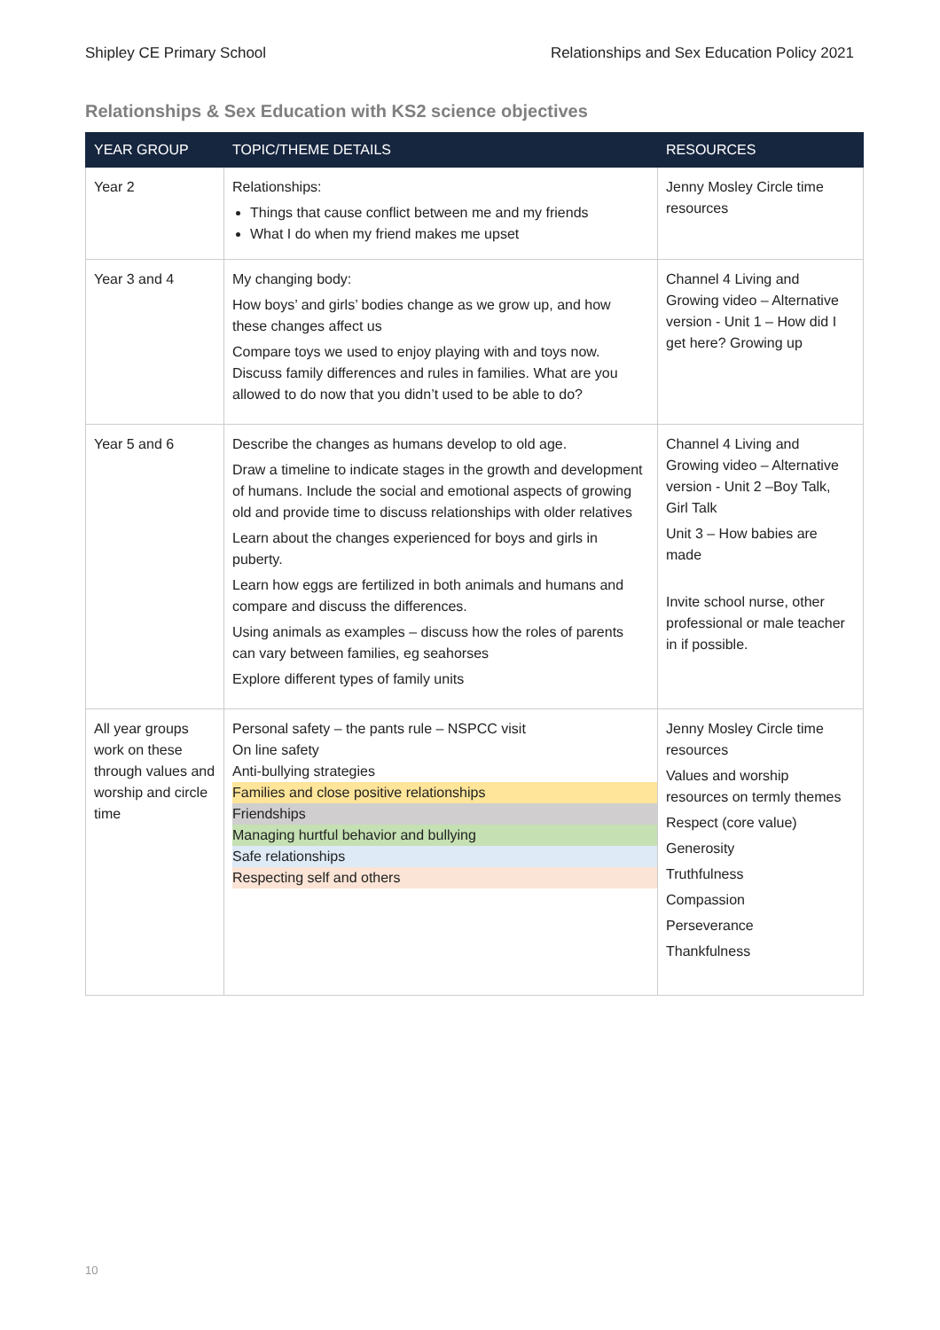Shipley CE Primary School Relationships and Sex Education Policy 2021
Relationships & Sex Education with KS2 science objectives
| YEAR GROUP | TOPIC/THEME DETAILS | RESOURCES |
| --- | --- | --- |
| Year 2 | Relationships: Things that cause conflict between me and my friends What I do when my friend makes me upset | Jenny Mosley Circle time resources |
| Year 3 and 4 | My changing body: How boys’ and girls’ bodies change as we grow up, and how these changes affect us Compare toys we used to enjoy playing with and toys now. Discuss family differences and rules in families. What are you allowed to do now that you didn’t used to be able to do? | Channel 4 Living and Growing video – Alternative version - Unit 1 – How did I get here? Growing up |
| Year 5 and 6 | Describe the changes as humans develop to old age. Draw a timeline to indicate stages in the growth and development of humans. Include the social and emotional aspects of growing old and provide time to discuss relationships with older relatives Learn about the changes experienced for boys and girls in puberty. Learn how eggs are fertilized in both animals and humans and compare and discuss the differences. Using animals as examples – discuss how the roles of parents can vary between families, eg seahorses Explore different types of family units | Channel 4 Living and Growing video – Alternative version - Unit 2 –Boy Talk, Girl Talk Unit 3 – How babies are made Invite school nurse, other professional or male teacher in if possible. |
| All year groups work on these through values and worship and circle time | Personal safety – the pants rule – NSPCC visit On line safety Anti-bullying strategies Families and close positive relationships Friendships Managing hurtful behavior and bullying Safe relationships Respecting self and others | Jenny Mosley Circle time resources Values and worship resources on termly themes Respect (core value) Generosity Truthfulness Compassion Perseverance Thankfulness |
10